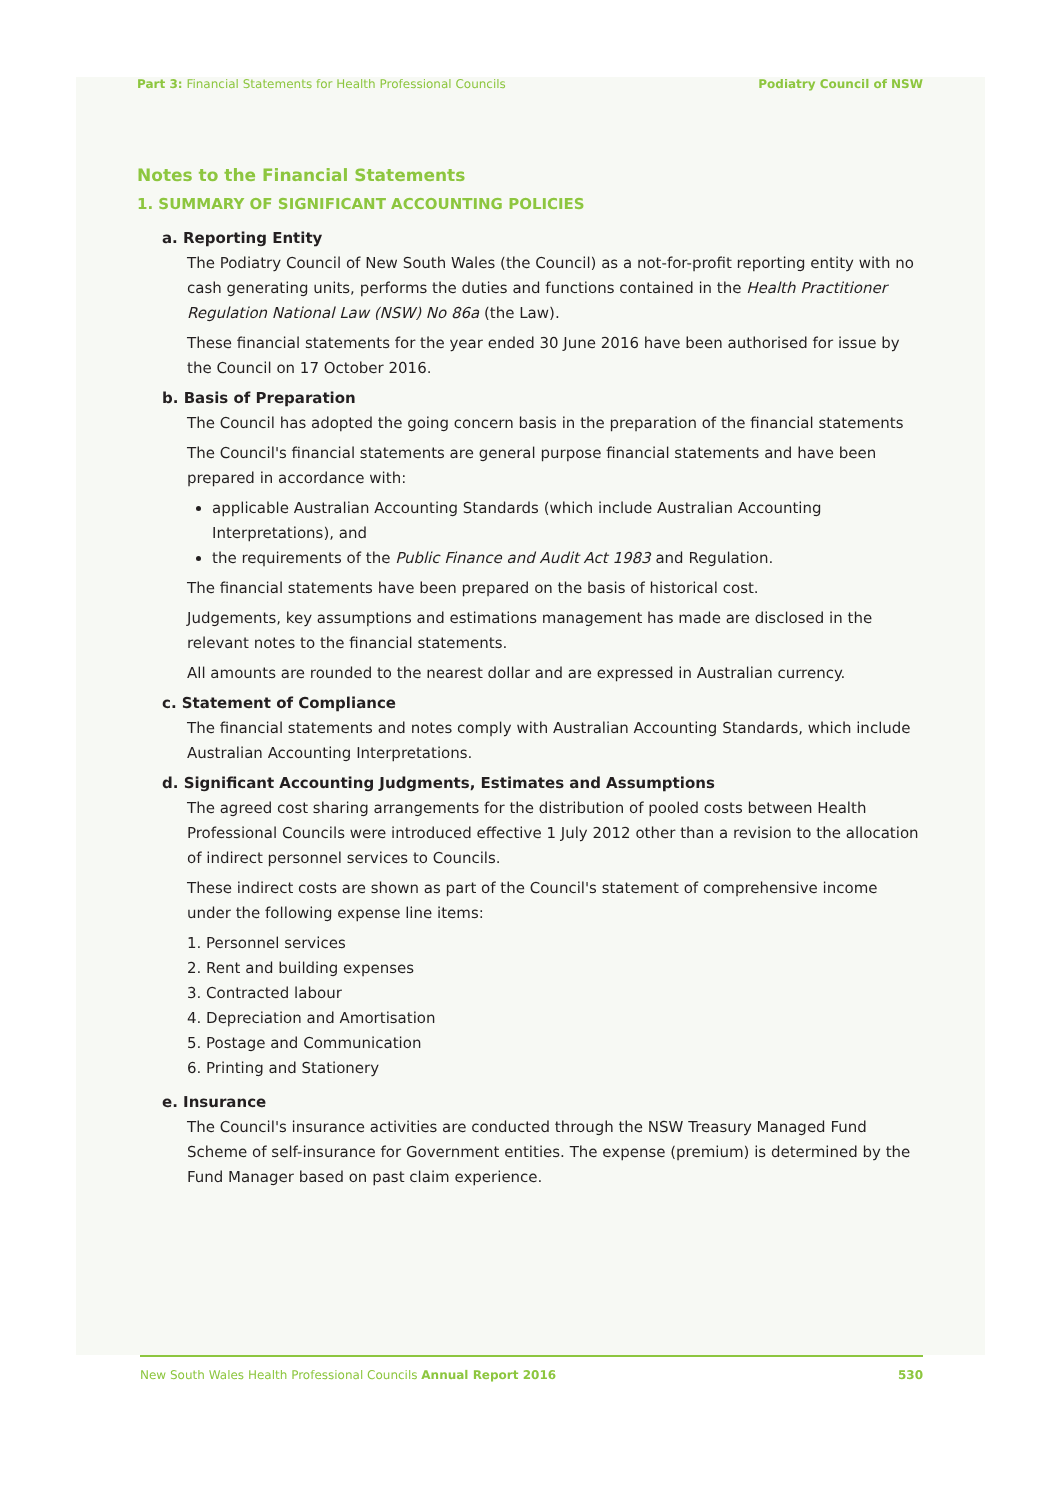Part 3: Financial Statements for Health Professional Councils Podiatry Council of NSW
Notes to the Financial Statements
1. SUMMARY OF SIGNIFICANT ACCOUNTING POLICIES
a. Reporting Entity
The Podiatry Council of New South Wales (the Council) as a not-for-profit reporting entity with no cash generating units, performs the duties and functions contained in the Health Practitioner Regulation National Law (NSW) No 86a (the Law).
These financial statements for the year ended 30 June 2016 have been authorised for issue by the Council on 17 October 2016.
b. Basis of Preparation
The Council has adopted the going concern basis in the preparation of the financial statements
The Council's financial statements are general purpose financial statements and have been prepared in accordance with:
applicable Australian Accounting Standards (which include Australian Accounting Interpretations), and
the requirements of the Public Finance and Audit Act 1983 and Regulation.
The financial statements have been prepared on the basis of historical cost.
Judgements, key assumptions and estimations management has made are disclosed in the relevant notes to the financial statements.
All amounts are rounded to the nearest dollar and are expressed in Australian currency.
c. Statement of Compliance
The financial statements and notes comply with Australian Accounting Standards, which include Australian Accounting Interpretations.
d. Significant Accounting Judgments, Estimates and Assumptions
The agreed cost sharing arrangements for the distribution of pooled costs between Health Professional Councils were introduced effective 1 July 2012 other than a revision to the allocation of indirect personnel services to Councils.
These indirect costs are shown as part of the Council's statement of comprehensive income under the following expense line items:
1. Personnel services
2. Rent and building expenses
3. Contracted labour
4. Depreciation and Amortisation
5. Postage and Communication
6. Printing and Stationery
e. Insurance
The Council's insurance activities are conducted through the NSW Treasury Managed Fund Scheme of self-insurance for Government entities. The expense (premium) is determined by the Fund Manager based on past claim experience.
New South Wales Health Professional Councils Annual Report 2016 530